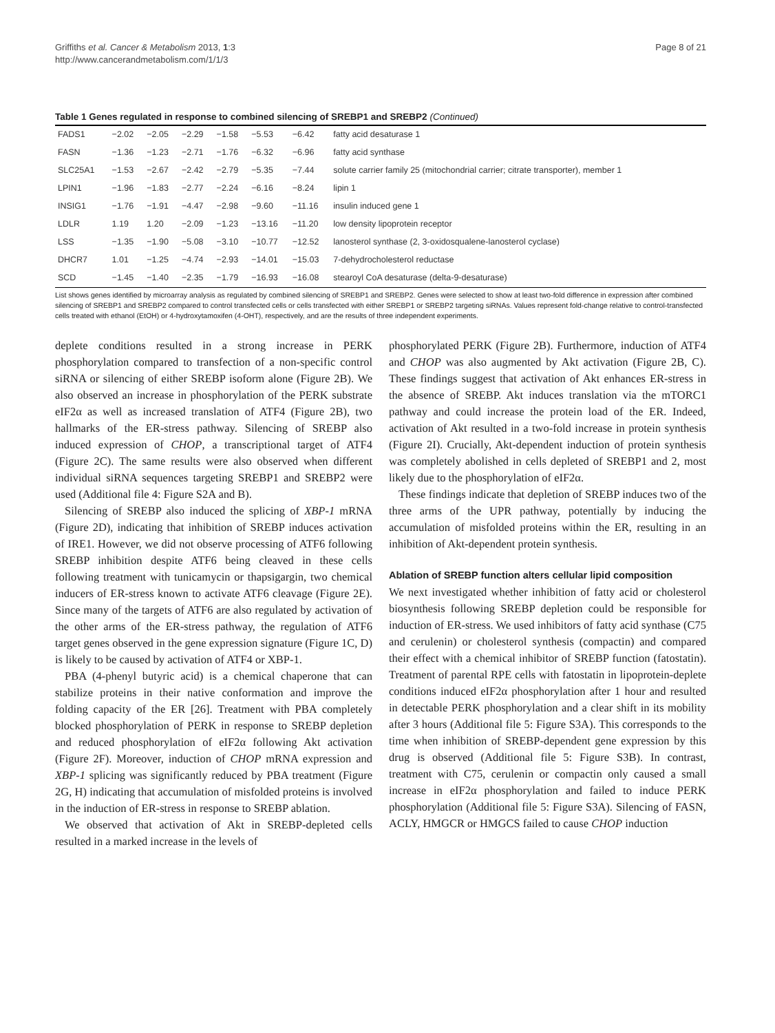Griffiths et al. Cancer & Metabolism 2013, 1:3
http://www.cancerandmetabolism.com/1/1/3
Page 8 of 21
Table 1 Genes regulated in response to combined silencing of SREBP1 and SREBP2 (Continued)
| FADS1 | −2.02 | −2.05 | −2.29 | −1.58 | −5.53 | −6.42 | fatty acid desaturase 1 |
| FASN | −1.36 | −1.23 | −2.71 | −1.76 | −6.32 | −6.96 | fatty acid synthase |
| SLC25A1 | −1.53 | −2.67 | −2.42 | −2.79 | −5.35 | −7.44 | solute carrier family 25 (mitochondrial carrier; citrate transporter), member 1 |
| LPIN1 | −1.96 | −1.83 | −2.77 | −2.24 | −6.16 | −8.24 | lipin 1 |
| INSIG1 | −1.76 | −1.91 | −4.47 | −2.98 | −9.60 | −11.16 | insulin induced gene 1 |
| LDLR | 1.19 | 1.20 | −2.09 | −1.23 | −13.16 | −11.20 | low density lipoprotein receptor |
| LSS | −1.35 | −1.90 | −5.08 | −3.10 | −10.77 | −12.52 | lanosterol synthase (2, 3-oxidosqualene-lanosterol cyclase) |
| DHCR7 | 1.01 | −1.25 | −4.74 | −2.93 | −14.01 | −15.03 | 7-dehydrocholesterol reductase |
| SCD | −1.45 | −1.40 | −2.35 | −1.79 | −16.93 | −16.08 | stearoyl CoA desaturase (delta-9-desaturase) |
List shows genes identified by microarray analysis as regulated by combined silencing of SREBP1 and SREBP2. Genes were selected to show at least two-fold difference in expression after combined silencing of SREBP1 and SREBP2 compared to control transfected cells or cells transfected with either SREBP1 or SREBP2 targeting siRNAs. Values represent fold-change relative to control-transfected cells treated with ethanol (EtOH) or 4-hydroxytamoxifen (4-OHT), respectively, and are the results of three independent experiments.
deplete conditions resulted in a strong increase in PERK phosphorylation compared to transfection of a non-specific control siRNA or silencing of either SREBP isoform alone (Figure 2B). We also observed an increase in phosphorylation of the PERK substrate eIF2α as well as increased translation of ATF4 (Figure 2B), two hallmarks of the ER-stress pathway. Silencing of SREBP also induced expression of CHOP, a transcriptional target of ATF4 (Figure 2C). The same results were also observed when different individual siRNA sequences targeting SREBP1 and SREBP2 were used (Additional file 4: Figure S2A and B).
Silencing of SREBP also induced the splicing of XBP-1 mRNA (Figure 2D), indicating that inhibition of SREBP induces activation of IRE1. However, we did not observe processing of ATF6 following SREBP inhibition despite ATF6 being cleaved in these cells following treatment with tunicamycin or thapsigargin, two chemical inducers of ER-stress known to activate ATF6 cleavage (Figure 2E). Since many of the targets of ATF6 are also regulated by activation of the other arms of the ER-stress pathway, the regulation of ATF6 target genes observed in the gene expression signature (Figure 1C, D) is likely to be caused by activation of ATF4 or XBP-1.
PBA (4-phenyl butyric acid) is a chemical chaperone that can stabilize proteins in their native conformation and improve the folding capacity of the ER [26]. Treatment with PBA completely blocked phosphorylation of PERK in response to SREBP depletion and reduced phosphorylation of eIF2α following Akt activation (Figure 2F). Moreover, induction of CHOP mRNA expression and XBP-1 splicing was significantly reduced by PBA treatment (Figure 2G, H) indicating that accumulation of misfolded proteins is involved in the induction of ER-stress in response to SREBP ablation.
We observed that activation of Akt in SREBP-depleted cells resulted in a marked increase in the levels of
phosphorylated PERK (Figure 2B). Furthermore, induction of ATF4 and CHOP was also augmented by Akt activation (Figure 2B, C). These findings suggest that activation of Akt enhances ER-stress in the absence of SREBP. Akt induces translation via the mTORC1 pathway and could increase the protein load of the ER. Indeed, activation of Akt resulted in a two-fold increase in protein synthesis (Figure 2I). Crucially, Akt-dependent induction of protein synthesis was completely abolished in cells depleted of SREBP1 and 2, most likely due to the phosphorylation of eIF2α.
These findings indicate that depletion of SREBP induces two of the three arms of the UPR pathway, potentially by inducing the accumulation of misfolded proteins within the ER, resulting in an inhibition of Akt-dependent protein synthesis.
Ablation of SREBP function alters cellular lipid composition
We next investigated whether inhibition of fatty acid or cholesterol biosynthesis following SREBP depletion could be responsible for induction of ER-stress. We used inhibitors of fatty acid synthase (C75 and cerulenin) or cholesterol synthesis (compactin) and compared their effect with a chemical inhibitor of SREBP function (fatostatin). Treatment of parental RPE cells with fatostatin in lipoprotein-deplete conditions induced eIF2α phosphorylation after 1 hour and resulted in detectable PERK phosphorylation and a clear shift in its mobility after 3 hours (Additional file 5: Figure S3A). This corresponds to the time when inhibition of SREBP-dependent gene expression by this drug is observed (Additional file 5: Figure S3B). In contrast, treatment with C75, cerulenin or compactin only caused a small increase in eIF2α phosphorylation and failed to induce PERK phosphorylation (Additional file 5: Figure S3A). Silencing of FASN, ACLY, HMGCR or HMGCS failed to cause CHOP induction